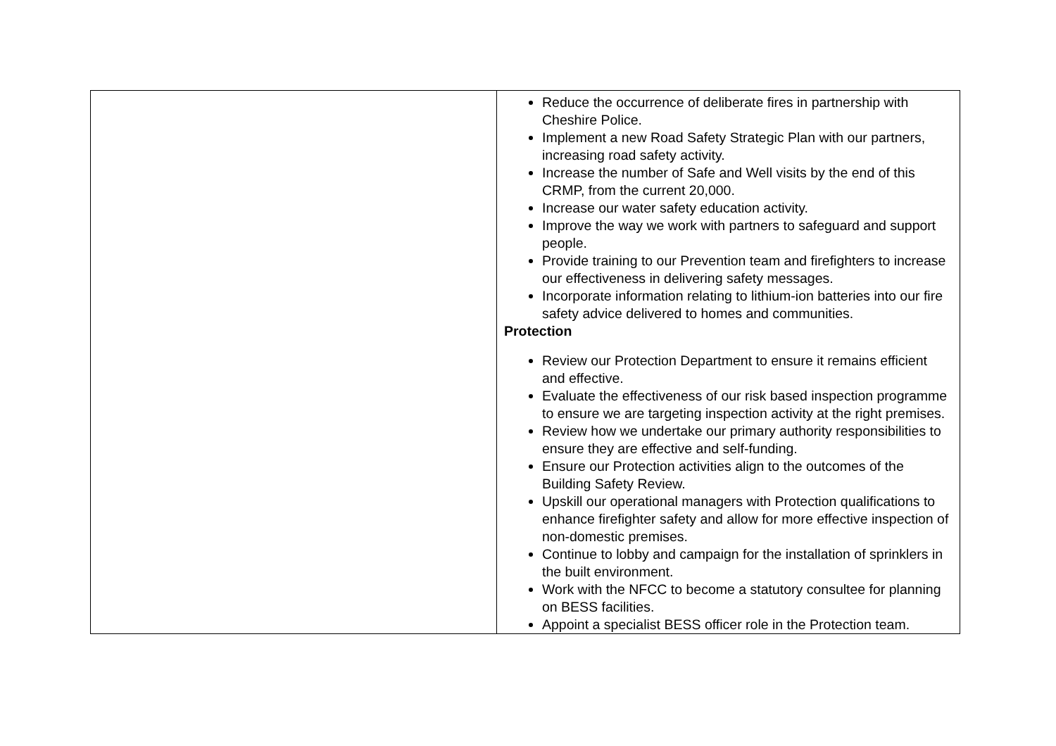| | Reduce the occurrence of deliberate fires in partnership with Cheshire Police. Implement a new Road Safety Strategic Plan with our partners, increasing road safety activity. Increase the number of Safe and Well visits by the end of this CRMP, from the current 20,000. Increase our water safety education activity. Improve the way we work with partners to safeguard and support people. Provide training to our Prevention team and firefighters to increase our effectiveness in delivering safety messages. Incorporate information relating to lithium-ion batteries into our fire safety advice delivered to homes and communities. Protection Review our Protection Department to ensure it remains efficient and effective. Evaluate the effectiveness of our risk based inspection programme to ensure we are targeting inspection activity at the right premises. Review how we undertake our primary authority responsibilities to ensure they are effective and self-funding. Ensure our Protection activities align to the outcomes of the Building Safety Review. Upskill our operational managers with Protection qualifications to enhance firefighter safety and allow for more effective inspection of non-domestic premises. Continue to lobby and campaign for the installation of sprinklers in the built environment. Work with the NFCC to become a statutory consultee for planning on BESS facilities. Appoint a specialist BESS officer role in the Protection team. |